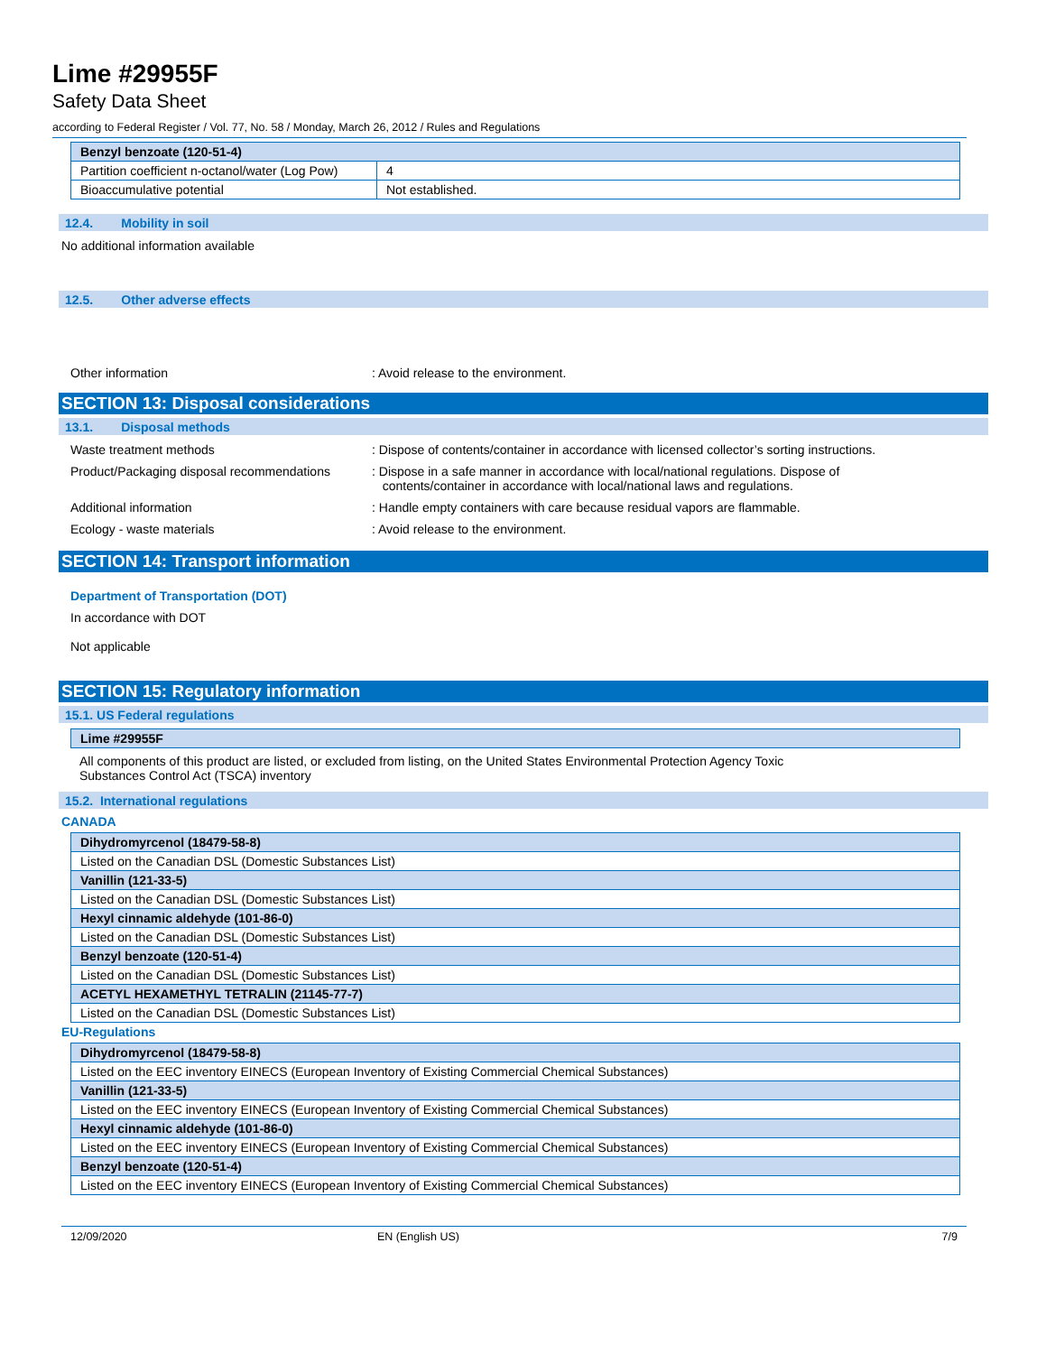Lime #29955F
Safety Data Sheet
according to Federal Register / Vol. 77, No. 58 / Monday, March 26, 2012 / Rules and Regulations
| Benzyl benzoate (120-51-4) | |
| --- | --- |
| Partition coefficient n-octanol/water (Log Pow) | 4 |
| Bioaccumulative potential | Not established. |
12.4. Mobility in soil
No additional information available
12.5. Other adverse effects
Other information : Avoid release to the environment.
SECTION 13: Disposal considerations
13.1. Disposal methods
Waste treatment methods : Dispose of contents/container in accordance with licensed collector’s sorting instructions.
Product/Packaging disposal recommendations
: Dispose in a safe manner in accordance with local/national regulations. Dispose of
contents/container in accordance with local/national laws and regulations.
Additional information : Handle empty containers with care because residual vapors are flammable.
Ecology - waste materials : Avoid release to the environment.
SECTION 14: Transport information
Department of Transportation (DOT)
In accordance with DOT
Not applicable
SECTION 15: Regulatory information
15.1. US Federal regulations
| Lime #29955F |
| --- |
All components of this product are listed, or excluded from listing, on the United States Environmental Protection Agency Toxic
Substances Control Act (TSCA) inventory
15.2. International regulations
CANADA
| Dihydromyrcenol (18479-58-8) |
| --- |
| Listed on the Canadian DSL (Domestic Substances List) |
| Vanillin (121-33-5) |
| Listed on the Canadian DSL (Domestic Substances List) |
| Hexyl cinnamic aldehyde (101-86-0) |
| Listed on the Canadian DSL (Domestic Substances List) |
| Benzyl benzoate (120-51-4) |
| Listed on the Canadian DSL (Domestic Substances List) |
| ACETYL HEXAMETHYL TETRALIN (21145-77-7) |
| Listed on the Canadian DSL (Domestic Substances List) |
EU-Regulations
| Dihydromyrcenol (18479-58-8) |
| --- |
| Listed on the EEC inventory EINECS (European Inventory of Existing Commercial Chemical Substances) |
| Vanillin (121-33-5) |
| Listed on the EEC inventory EINECS (European Inventory of Existing Commercial Chemical Substances) |
| Hexyl cinnamic aldehyde (101-86-0) |
| Listed on the EEC inventory EINECS (European Inventory of Existing Commercial Chemical Substances) |
| Benzyl benzoate (120-51-4) |
| Listed on the EEC inventory EINECS (European Inventory of Existing Commercial Chemical Substances) |
12/09/2020 EN (English US) 7/9